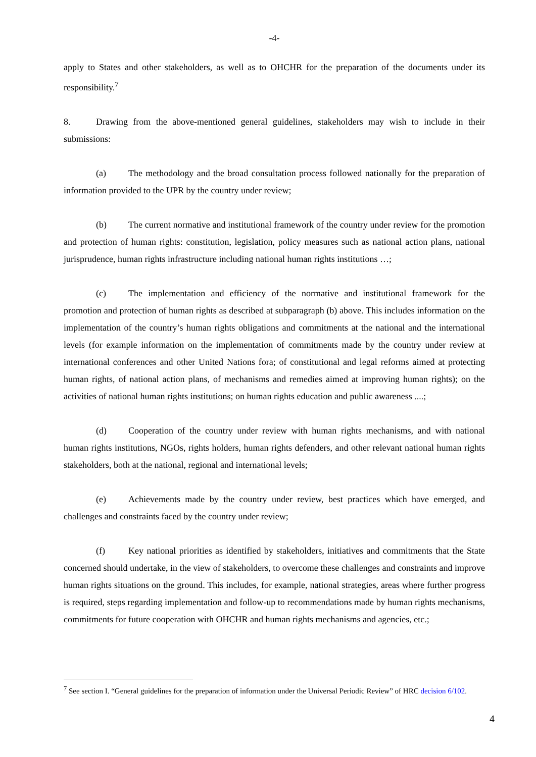-4-
apply to States and other stakeholders, as well as to OHCHR for the preparation of the documents under its responsibility.<sup>7</sup>
8. Drawing from the above-mentioned general guidelines, stakeholders may wish to include in their submissions:
(a) The methodology and the broad consultation process followed nationally for the preparation of information provided to the UPR by the country under review;
(b) The current normative and institutional framework of the country under review for the promotion and protection of human rights: constitution, legislation, policy measures such as national action plans, national jurisprudence, human rights infrastructure including national human rights institutions …;
(c) The implementation and efficiency of the normative and institutional framework for the promotion and protection of human rights as described at subparagraph (b) above. This includes information on the implementation of the country’s human rights obligations and commitments at the national and the international levels (for example information on the implementation of commitments made by the country under review at international conferences and other United Nations fora; of constitutional and legal reforms aimed at protecting human rights, of national action plans, of mechanisms and remedies aimed at improving human rights); on the activities of national human rights institutions; on human rights education and public awareness ....;
(d) Cooperation of the country under review with human rights mechanisms, and with national human rights institutions, NGOs, rights holders, human rights defenders, and other relevant national human rights stakeholders, both at the national, regional and international levels;
(e) Achievements made by the country under review, best practices which have emerged, and challenges and constraints faced by the country under review;
(f) Key national priorities as identified by stakeholders, initiatives and commitments that the State concerned should undertake, in the view of stakeholders, to overcome these challenges and constraints and improve human rights situations on the ground. This includes, for example, national strategies, areas where further progress is required, steps regarding implementation and follow-up to recommendations made by human rights mechanisms, commitments for future cooperation with OHCHR and human rights mechanisms and agencies, etc.;
<sup>7</sup> See section I. “General guidelines for the preparation of information under the Universal Periodic Review” of HRC decision 6/102.
4